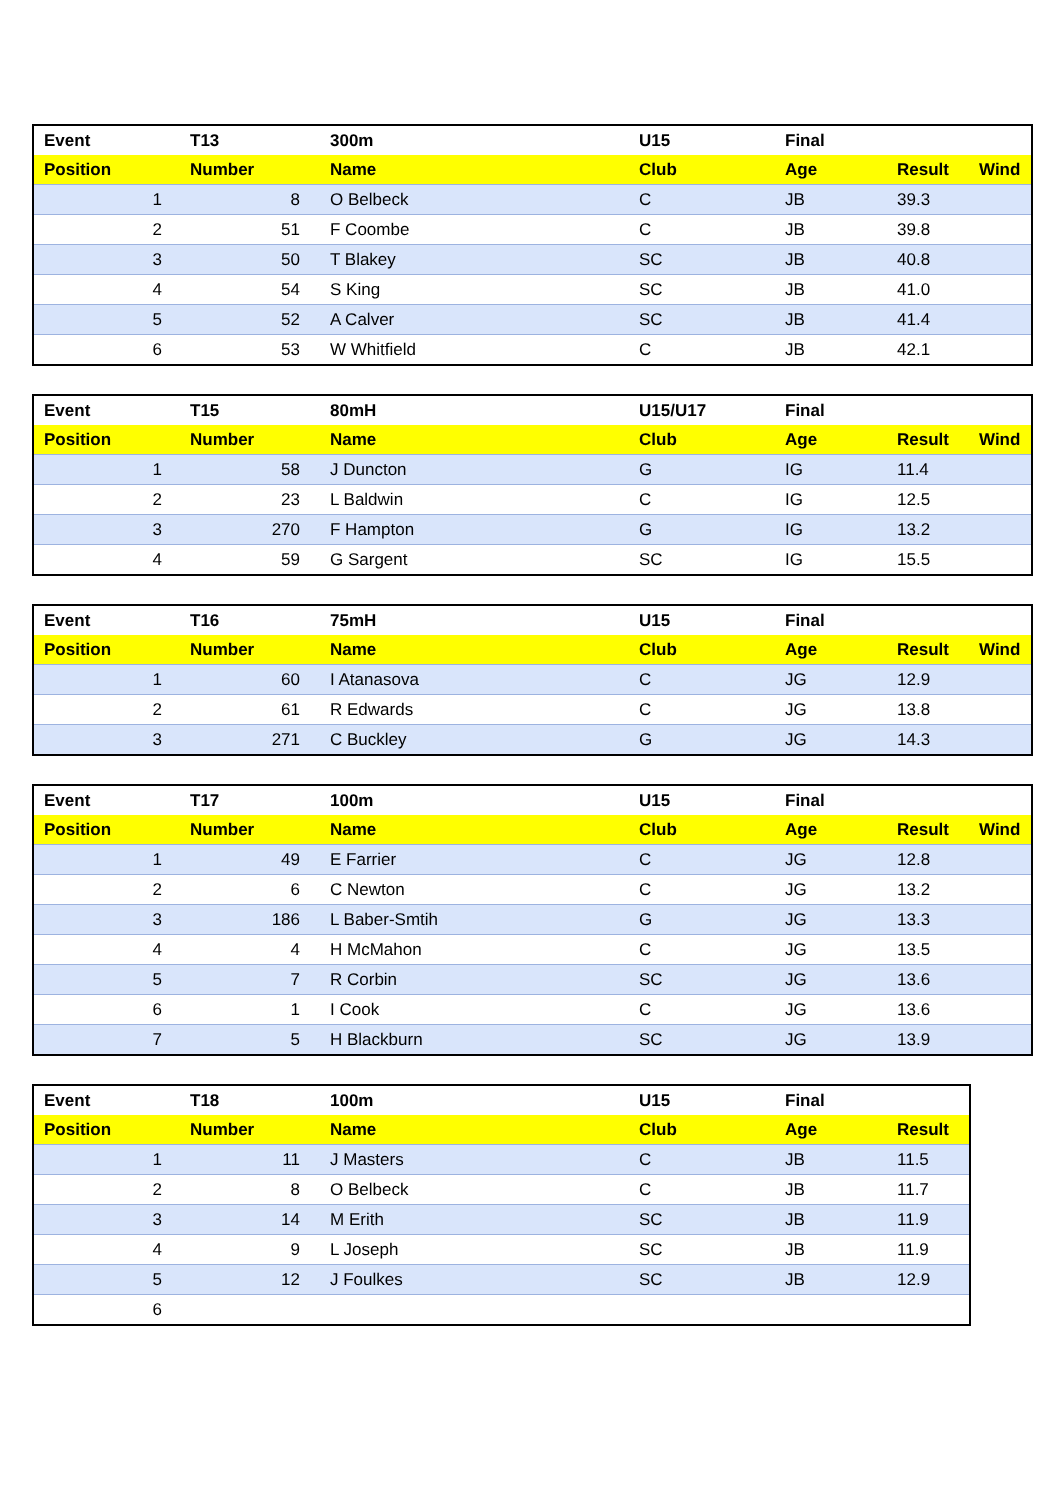| Event | T13 | 300m | U15 | Final | | |
| --- | --- | --- | --- | --- | --- | --- |
| Position | Number | Name | Club | Age | Result | Wind |
| 1 | 8 | O Belbeck | C | JB | 39.3 | |
| 2 | 51 | F Coombe | C | JB | 39.8 | |
| 3 | 50 | T Blakey | SC | JB | 40.8 | |
| 4 | 54 | S King | SC | JB | 41.0 | |
| 5 | 52 | A Calver | SC | JB | 41.4 | |
| 6 | 53 | W Whitfield | C | JB | 42.1 | |
| Event | T15 | 80mH | U15/U17 | Final | | |
| --- | --- | --- | --- | --- | --- | --- |
| Position | Number | Name | Club | Age | Result | Wind |
| 1 | 58 | J Duncton | G | IG | 11.4 | |
| 2 | 23 | L Baldwin | C | IG | 12.5 | |
| 3 | 270 | F Hampton | G | IG | 13.2 | |
| 4 | 59 | G Sargent | SC | IG | 15.5 | |
| Event | T16 | 75mH | U15 | Final | | |
| --- | --- | --- | --- | --- | --- | --- |
| Position | Number | Name | Club | Age | Result | Wind |
| 1 | 60 | I Atanasova | C | JG | 12.9 | |
| 2 | 61 | R Edwards | C | JG | 13.8 | |
| 3 | 271 | C Buckley | G | JG | 14.3 | |
| Event | T17 | 100m | U15 | Final | | |
| --- | --- | --- | --- | --- | --- | --- |
| Position | Number | Name | Club | Age | Result | Wind |
| 1 | 49 | E Farrier | C | JG | 12.8 | |
| 2 | 6 | C Newton | C | JG | 13.2 | |
| 3 | 186 | L Baber-Smtih | G | JG | 13.3 | |
| 4 | 4 | H McMahon | C | JG | 13.5 | |
| 5 | 7 | R Corbin | SC | JG | 13.6 | |
| 6 | 1 | I Cook | C | JG | 13.6 | |
| 7 | 5 | H Blackburn | SC | JG | 13.9 | |
| Event | T18 | 100m | U15 | Final | |
| --- | --- | --- | --- | --- | --- |
| Position | Number | Name | Club | Age | Result |
| 1 | 11 | J Masters | C | JB | 11.5 |
| 2 | 8 | O Belbeck | C | JB | 11.7 |
| 3 | 14 | M Erith | SC | JB | 11.9 |
| 4 | 9 | L Joseph | SC | JB | 11.9 |
| 5 | 12 | J Foulkes | SC | JB | 12.9 |
| 6 | | | | | |